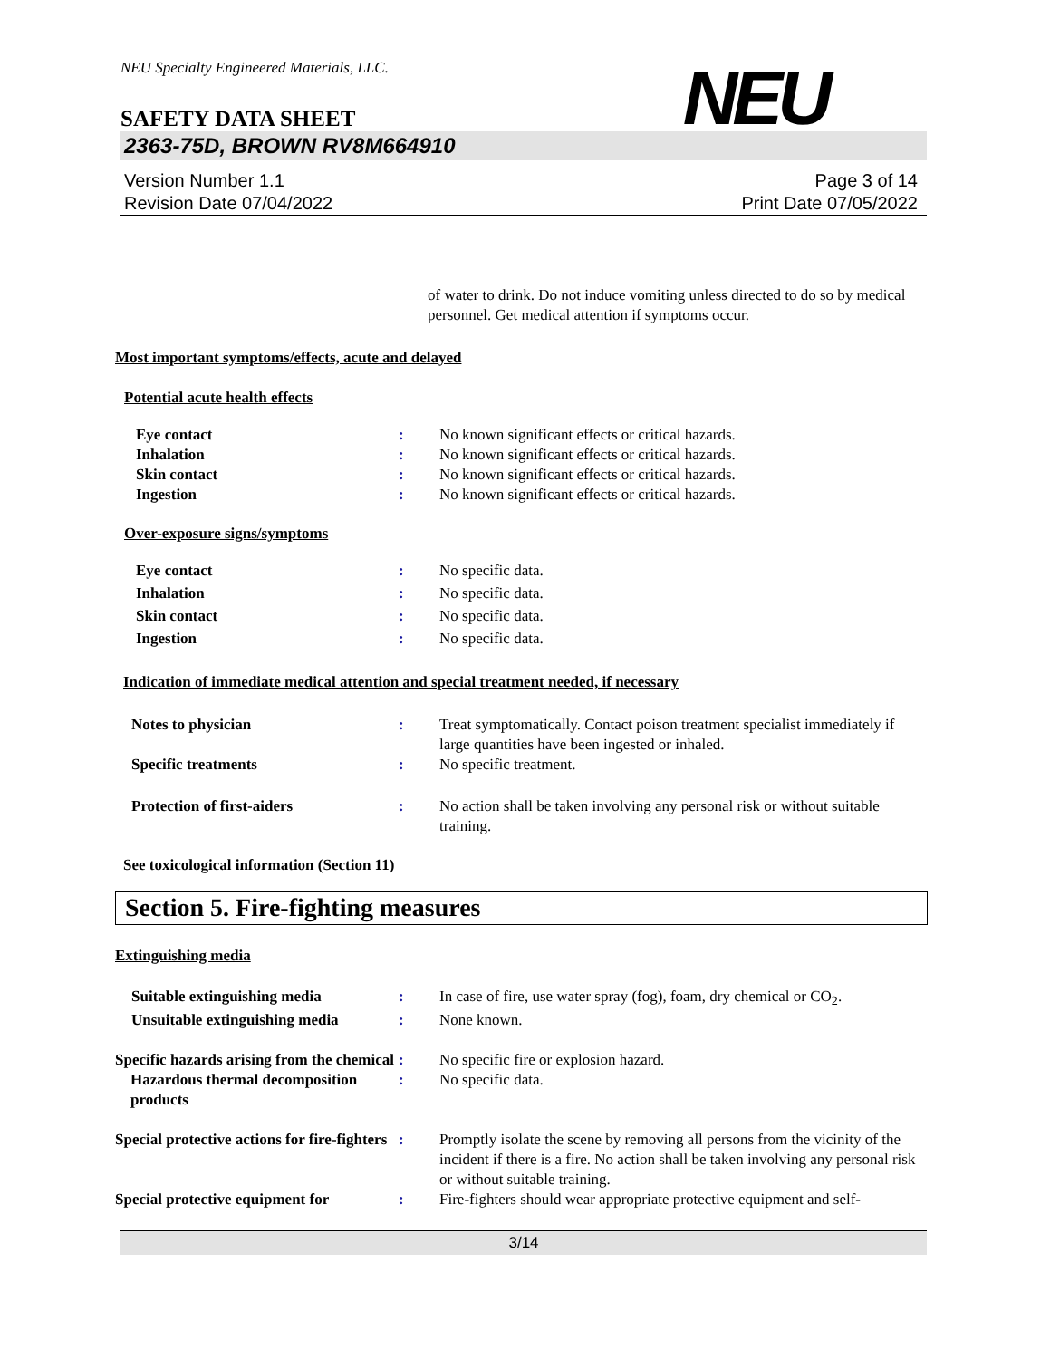NEU Specialty Engineered Materials, LLC.
NEU
SAFETY DATA SHEET
2363-75D, BROWN RV8M664910
Version Number 1.1
Revision Date 07/04/2022
Page 3 of 14
Print Date 07/05/2022
of water to drink. Do not induce vomiting unless directed to do so by medical personnel. Get medical attention if symptoms occur.
Most important symptoms/effects, acute and delayed
Potential acute health effects
Eye contact : No known significant effects or critical hazards.
Inhalation : No known significant effects or critical hazards.
Skin contact : No known significant effects or critical hazards.
Ingestion : No known significant effects or critical hazards.
Over-exposure signs/symptoms
Eye contact : No specific data.
Inhalation : No specific data.
Skin contact : No specific data.
Ingestion : No specific data.
Indication of immediate medical attention and special treatment needed, if necessary
Notes to physician : Treat symptomatically. Contact poison treatment specialist immediately if large quantities have been ingested or inhaled.
Specific treatments : No specific treatment.
Protection of first-aiders : No action shall be taken involving any personal risk or without suitable training.
See toxicological information (Section 11)
Section 5. Fire-fighting measures
Extinguishing media
Suitable extinguishing media : In case of fire, use water spray (fog), foam, dry chemical or CO<sub>2</sub>.
Unsuitable extinguishing media
: None known.
Specific hazards arising from the chemical
: No specific fire or explosion hazard.
Hazardous thermal decomposition products
: No specific data.
Special protective actions for fire-fighters
: Promptly isolate the scene by removing all persons from the vicinity of the incident if there is a fire. No action shall be taken involving any personal risk or without suitable training.
Special protective equipment for
: Fire-fighters should wear appropriate protective equipment and self-
3/14